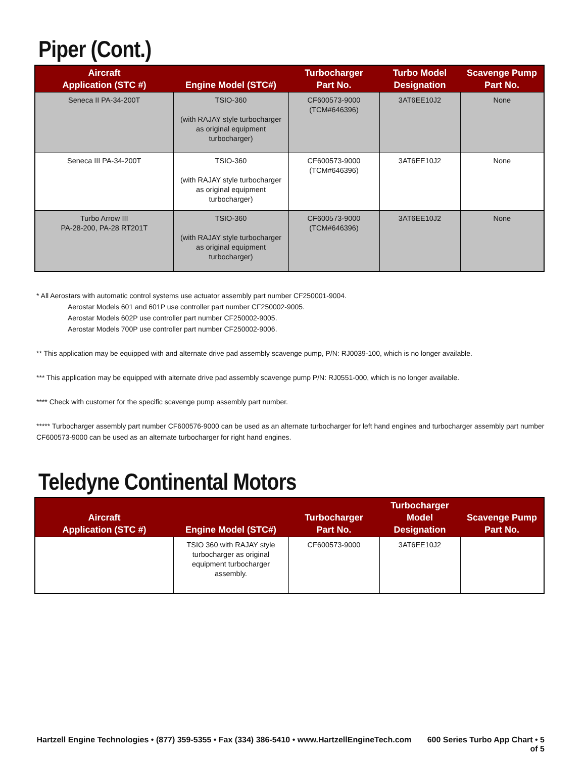Piper (Cont.)
| Aircraft Application (STC #) | Engine Model (STC#) | Turbocharger Part No. | Turbo Model Designation | Scavenge Pump Part No. |
| --- | --- | --- | --- | --- |
| Seneca II PA-34-200T | TSIO-360 (with RAJAY style turbocharger as original equipment turbocharger) | CF600573-9000 (TCM#646396) | 3AT6EE10J2 | None |
| Seneca III PA-34-200T | TSIO-360 (with RAJAY style turbocharger as original equipment turbocharger) | CF600573-9000 (TCM#646396) | 3AT6EE10J2 | None |
| Turbo Arrow III PA-28-200, PA-28 RT201T | TSIO-360 (with RAJAY style turbocharger as original equipment turbocharger) | CF600573-9000 (TCM#646396) | 3AT6EE10J2 | None |
* All Aerostars with automatic control systems use actuator assembly part number CF250001-9004.
Aerostar Models 601 and 601P use controller part number CF250002-9005.
Aerostar Models 602P use controller part number CF250002-9005.
Aerostar Models 700P use controller part number CF250002-9006.
** This application may be equipped with and alternate drive pad assembly scavenge pump, P/N: RJ0039-100, which is no longer available.
*** This application may be equipped with alternate drive pad assembly scavenge pump P/N: RJ0551-000, which is no longer available.
**** Check with customer for the specific scavenge pump assembly part number.
***** Turbocharger assembly part number CF600576-9000 can be used as an alternate turbocharger for left hand engines and turbocharger assembly part number CF600573-9000 can be used as an alternate turbocharger for right hand engines.
Teledyne Continental Motors
| Aircraft Application (STC #) | Engine Model (STC#) | Turbocharger Part No. | Turbocharger Model Designation | Scavenge Pump Part No. |
| --- | --- | --- | --- | --- |
| | TSIO 360 with RAJAY style turbocharger as original equipment turbocharger assembly. | CF600573-9000 | 3AT6EE10J2 | |
Hartzell Engine Technologies • (877) 359-5355 • Fax (334) 386-5410 • www.HartzellEngineTech.com 600 Series Turbo App Chart • 5 of 5